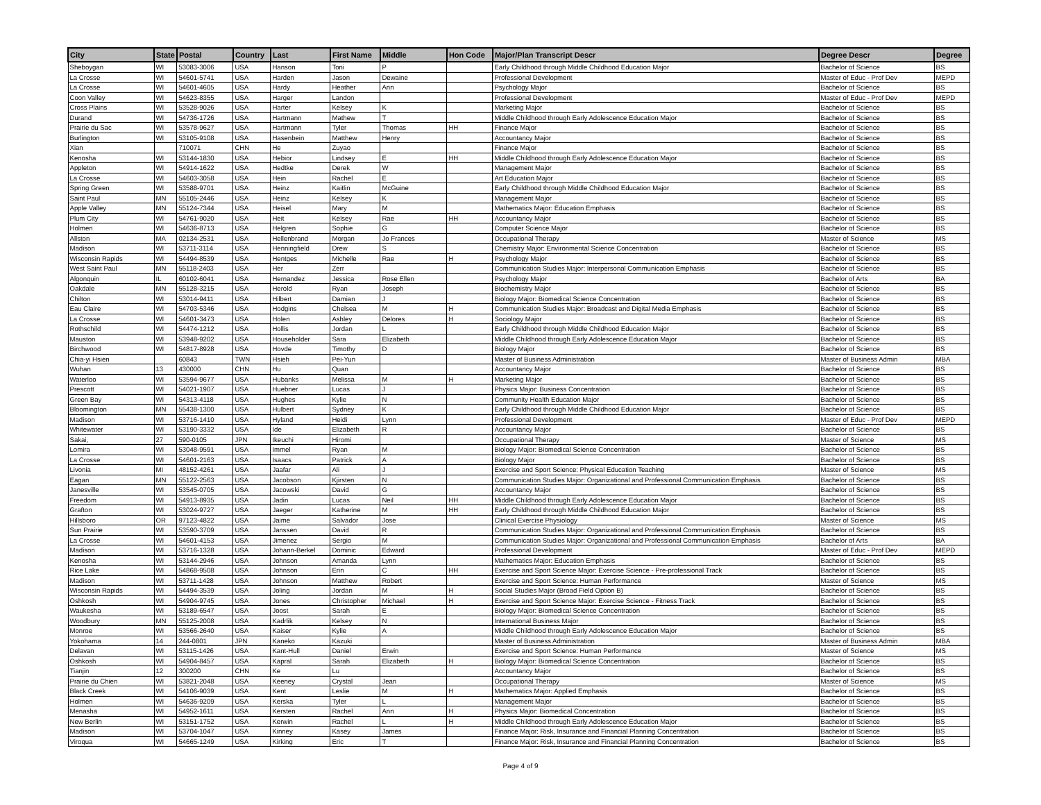| City | State | Postal | Country | Last | First Name | Middle | Hon Code | Major/Plan Transcript Descr | Degree Descr | Degree |
| --- | --- | --- | --- | --- | --- | --- | --- | --- | --- | --- |
| Sheboygan | WI | 53083-3006 | USA | Hanson | Toni | P | | Early Childhood through Middle Childhood Education Major | Bachelor of Science | BS |
| La Crosse | WI | 54601-5741 | USA | Harden | Jason | Dewaine | | Professional Development | Master of Educ - Prof Dev | MEPD |
| La Crosse | WI | 54601-4605 | USA | Hardy | Heather | Ann | | Psychology Major | Bachelor of Science | BS |
| Coon Valley | WI | 54623-8355 | USA | Harger | Landon | | | Professional Development | Master of Educ - Prof Dev | MEPD |
| Cross Plains | WI | 53528-9026 | USA | Harter | Kelsey | K | | Marketing Major | Bachelor of Science | BS |
| Durand | WI | 54736-1726 | USA | Hartmann | Mathew | T | | Middle Childhood through Early Adolescence Education Major | Bachelor of Science | BS |
| Prairie du Sac | WI | 53578-9627 | USA | Hartmann | Tyler | Thomas | HH | Finance Major | Bachelor of Science | BS |
| Burlington | WI | 53105-9108 | USA | Hasenbein | Matthew | Henry | | Accountancy Major | Bachelor of Science | BS |
| Xian | | 710071 | CHN | He | Zuyao | | | Finance Major | Bachelor of Science | BS |
| Kenosha | WI | 53144-1830 | USA | Hebior | Lindsey | E | HH | Middle Childhood through Early Adolescence Education Major | Bachelor of Science | BS |
| Appleton | WI | 54914-1622 | USA | Hedtke | Derek | W | | Management Major | Bachelor of Science | BS |
| La Crosse | WI | 54603-3058 | USA | Hein | Rachel | E | | Art Education Major | Bachelor of Science | BS |
| Spring Green | WI | 53588-9701 | USA | Heinz | Kaitlin | McGuine | | Early Childhood through Middle Childhood Education Major | Bachelor of Science | BS |
| Saint Paul | MN | 55105-2446 | USA | Heinz | Kelsey | K | | Management Major | Bachelor of Science | BS |
| Apple Valley | MN | 55124-7344 | USA | Heisel | Mary | M | | Mathematics Major: Education Emphasis | Bachelor of Science | BS |
| Plum City | WI | 54761-9020 | USA | Heit | Kelsey | Rae | HH | Accountancy Major | Bachelor of Science | BS |
| Holmen | WI | 54636-8713 | USA | Helgren | Sophie | G | | Computer Science Major | Bachelor of Science | BS |
| Allston | MA | 02134-2531 | USA | Hellenbrand | Morgan | Jo Frances | | Occupational Therapy | Master of Science | MS |
| Madison | WI | 53711-3114 | USA | Henningfield | Drew | S | | Chemistry Major: Environmental Science Concentration | Bachelor of Science | BS |
| Wisconsin Rapids | WI | 54494-8539 | USA | Hentges | Michelle | Rae | H | Psychology Major | Bachelor of Science | BS |
| West Saint Paul | MN | 55118-2403 | USA | Her | Zerr | | | Communication Studies Major: Interpersonal Communication Emphasis | Bachelor of Science | BS |
| Algonquin | IL | 60102-6041 | USA | Hernandez | Jessica | Rose Ellen | | Psychology Major | Bachelor of Arts | BA |
| Oakdale | MN | 55128-3215 | USA | Herold | Ryan | Joseph | | Biochemistry Major | Bachelor of Science | BS |
| Chilton | WI | 53014-9411 | USA | Hilbert | Damian | J | | Biology Major: Biomedical Science Concentration | Bachelor of Science | BS |
| Eau Claire | WI | 54703-5346 | USA | Hodgins | Chelsea | M | H | Communication Studies Major: Broadcast and Digital Media Emphasis | Bachelor of Science | BS |
| La Crosse | WI | 54601-3473 | USA | Holen | Ashley | Delores | H | Sociology Major | Bachelor of Science | BS |
| Rothschild | WI | 54474-1212 | USA | Hollis | Jordan | L | | Early Childhood through Middle Childhood Education Major | Bachelor of Science | BS |
| Mauston | WI | 53948-9202 | USA | Householder | Sara | Elizabeth | | Middle Childhood through Early Adolescence Education Major | Bachelor of Science | BS |
| Birchwood | WI | 54817-8928 | USA | Hovde | Timothy | D | | Biology Major | Bachelor of Science | BS |
| Chia-yi Hsien | | 60843 | TWN | Hsieh | Pei-Yun | | | Master of Business Administration | Master of Business Admin | MBA |
| Wuhan | 13 | 430000 | CHN | Hu | Quan | | | Accountancy Major | Bachelor of Science | BS |
| Waterloo | WI | 53594-9677 | USA | Hubanks | Melissa | M | H | Marketing Major | Bachelor of Science | BS |
| Prescott | WI | 54021-1907 | USA | Huebner | Lucas | J | | Physics Major: Business Concentration | Bachelor of Science | BS |
| Green Bay | WI | 54313-4118 | USA | Hughes | Kylie | N | | Community Health Education Major | Bachelor of Science | BS |
| Bloomington | MN | 55438-1300 | USA | Hulbert | Sydney | K | | Early Childhood through Middle Childhood Education Major | Bachelor of Science | BS |
| Madison | WI | 53716-1410 | USA | Hyland | Heidi | Lynn | | Professional Development | Master of Educ - Prof Dev | MEPD |
| Whitewater | WI | 53190-3332 | USA | Ide | Elizabeth | R | | Accountancy Major | Bachelor of Science | BS |
| Sakai, | 27 | 590-0105 | JPN | Ikeuchi | Hiromi | | | Occupational Therapy | Master of Science | MS |
| Lomira | WI | 53048-9591 | USA | Immel | Ryan | M | | Biology Major: Biomedical Science Concentration | Bachelor of Science | BS |
| La Crosse | WI | 54601-2163 | USA | Isaacs | Patrick | A | | Biology Major | Bachelor of Science | BS |
| Livonia | MI | 48152-4261 | USA | Jaafar | Ali | J | | Exercise and Sport Science: Physical Education Teaching | Master of Science | MS |
| Eagan | MN | 55122-2563 | USA | Jacobson | Kjirsten | N | | Communication Studies Major: Organizational and Professional Communication Emphasis | Bachelor of Science | BS |
| Janesville | WI | 53545-0705 | USA | Jacowski | David | G | | Accountancy Major | Bachelor of Science | BS |
| Freedom | WI | 54913-8935 | USA | Jadin | Lucas | Neil | HH | Middle Childhood through Early Adolescence Education Major | Bachelor of Science | BS |
| Grafton | WI | 53024-9727 | USA | Jaeger | Katherine | M | HH | Early Childhood through Middle Childhood Education Major | Bachelor of Science | BS |
| Hillsboro | OR | 97123-4822 | USA | Jaime | Salvador | Jose | | Clinical Exercise Physiology | Master of Science | MS |
| Sun Prairie | WI | 53590-3709 | USA | Janssen | David | R | | Communication Studies Major: Organizational and Professional Communication Emphasis | Bachelor of Science | BS |
| La Crosse | WI | 54601-4153 | USA | Jimenez | Sergio | M | | Communication Studies Major: Organizational and Professional Communication Emphasis | Bachelor of Arts | BA |
| Madison | WI | 53716-1328 | USA | Johann-Berkel | Dominic | Edward | | Professional Development | Master of Educ - Prof Dev | MEPD |
| Kenosha | WI | 53144-2946 | USA | Johnson | Amanda | Lynn | | Mathematics Major: Education Emphasis | Bachelor of Science | BS |
| Rice Lake | WI | 54868-9508 | USA | Johnson | Erin | C | HH | Exercise and Sport Science Major: Exercise Science - Pre-professional Track | Bachelor of Science | BS |
| Madison | WI | 53711-1428 | USA | Johnson | Matthew | Robert | | Exercise and Sport Science: Human Performance | Master of Science | MS |
| Wisconsin Rapids | WI | 54494-3539 | USA | Joling | Jordan | M | H | Social Studies Major (Broad Field Option B) | Bachelor of Science | BS |
| Oshkosh | WI | 54904-9745 | USA | Jones | Christopher | Michael | H | Exercise and Sport Science Major: Exercise Science - Fitness Track | Bachelor of Science | BS |
| Waukesha | WI | 53189-6547 | USA | Joost | Sarah | E | | Biology Major: Biomedical Science Concentration | Bachelor of Science | BS |
| Woodbury | MN | 55125-2008 | USA | Kadrlik | Kelsey | N | | International Business Major | Bachelor of Science | BS |
| Monroe | WI | 53566-2640 | USA | Kaiser | Kylie | A | | Middle Childhood through Early Adolescence Education Major | Bachelor of Science | BS |
| Yokohama | 14 | 244-0801 | JPN | Kaneko | Kazuki | | | Master of Business Administration | Master of Business Admin | MBA |
| Delavan | WI | 53115-1426 | USA | Kant-Hull | Daniel | Erwin | | Exercise and Sport Science: Human Performance | Master of Science | MS |
| Oshkosh | WI | 54904-8457 | USA | Kapral | Sarah | Elizabeth | H | Biology Major: Biomedical Science Concentration | Bachelor of Science | BS |
| Tianjin | 12 | 300200 | CHN | Ke | Lu | | | Accountancy Major | Bachelor of Science | BS |
| Prairie du Chien | WI | 53821-2048 | USA | Keeney | Crystal | Jean | | Occupational Therapy | Master of Science | MS |
| Black Creek | WI | 54106-9039 | USA | Kent | Leslie | M | H | Mathematics Major: Applied Emphasis | Bachelor of Science | BS |
| Holmen | WI | 54636-9209 | USA | Kerska | Tyler | L | | Management Major | Bachelor of Science | BS |
| Menasha | WI | 54952-1611 | USA | Kersten | Rachel | Ann | H | Physics Major: Biomedical Concentration | Bachelor of Science | BS |
| New Berlin | WI | 53151-1752 | USA | Kerwin | Rachel | L | H | Middle Childhood through Early Adolescence Education Major | Bachelor of Science | BS |
| Madison | WI | 53704-1047 | USA | Kinney | Kasey | James | | Finance Major: Risk, Insurance and Financial Planning Concentration | Bachelor of Science | BS |
| Viroqua | WI | 54665-1249 | USA | Kirking | Eric | T | | Finance Major: Risk, Insurance and Financial Planning Concentration | Bachelor of Science | BS |
Page 4 of 9